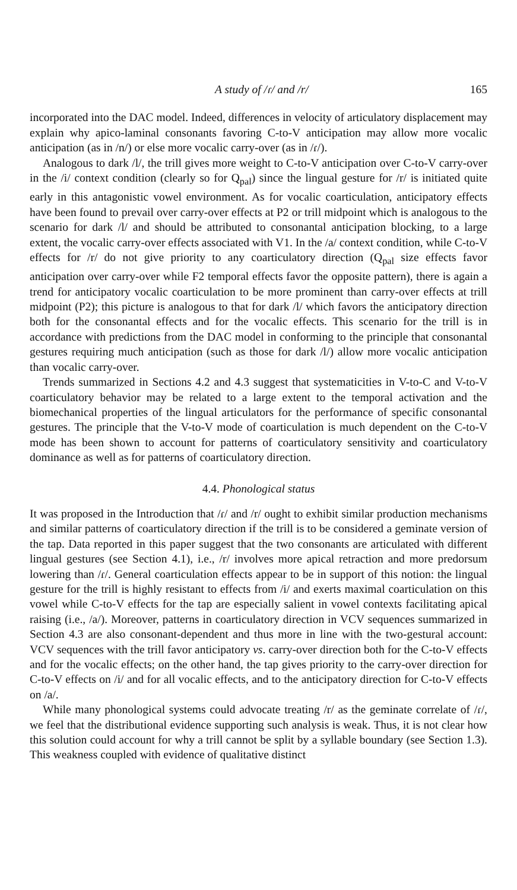A study of /ɾ/ and /r/ 165
incorporated into the DAC model. Indeed, differences in velocity of articulatory displacement may explain why apico-laminal consonants favoring C-to-V anticipation may allow more vocalic anticipation (as in /n/) or else more vocalic carry-over (as in /ɾ/).
Analogous to dark /l/, the trill gives more weight to C-to-V anticipation over C-to-V carry-over in the /i/ context condition (clearly so for Q<sub>pal</sub>) since the lingual gesture for /r/ is initiated quite early in this antagonistic vowel environment. As for vocalic coarticulation, anticipatory effects have been found to prevail over carry-over effects at P2 or trill midpoint which is analogous to the scenario for dark /l/ and should be attributed to consonantal anticipation blocking, to a large extent, the vocalic carry-over effects associated with V1. In the /a/ context condition, while C-to-V effects for /r/ do not give priority to any coarticulatory direction (Q<sub>pal</sub> size effects favor anticipation over carry-over while F2 temporal effects favor the opposite pattern), there is again a trend for anticipatory vocalic coarticulation to be more prominent than carry-over effects at trill midpoint (P2); this picture is analogous to that for dark /l/ which favors the anticipatory direction both for the consonantal effects and for the vocalic effects. This scenario for the trill is in accordance with predictions from the DAC model in conforming to the principle that consonantal gestures requiring much anticipation (such as those for dark /l/) allow more vocalic anticipation than vocalic carry-over.
Trends summarized in Sections 4.2 and 4.3 suggest that systematicities in V-to-C and V-to-V coarticulatory behavior may be related to a large extent to the temporal activation and the biomechanical properties of the lingual articulators for the performance of specific consonantal gestures. The principle that the V-to-V mode of coarticulation is much dependent on the C-to-V mode has been shown to account for patterns of coarticulatory sensitivity and coarticulatory dominance as well as for patterns of coarticulatory direction.
4.4. Phonological status
It was proposed in the Introduction that /ɾ/ and /r/ ought to exhibit similar production mechanisms and similar patterns of coarticulatory direction if the trill is to be considered a geminate version of the tap. Data reported in this paper suggest that the two consonants are articulated with different lingual gestures (see Section 4.1), i.e., /r/ involves more apical retraction and more predorsum lowering than /ɾ/. General coarticulation effects appear to be in support of this notion: the lingual gesture for the trill is highly resistant to effects from /i/ and exerts maximal coarticulation on this vowel while C-to-V effects for the tap are especially salient in vowel contexts facilitating apical raising (i.e., /a/). Moreover, patterns in coarticulatory direction in VCV sequences summarized in Section 4.3 are also consonant-dependent and thus more in line with the two-gestural account: VCV sequences with the trill favor anticipatory vs. carry-over direction both for the C-to-V effects and for the vocalic effects; on the other hand, the tap gives priority to the carry-over direction for C-to-V effects on /i/ and for all vocalic effects, and to the anticipatory direction for C-to-V effects on /a/.
While many phonological systems could advocate treating /r/ as the geminate correlate of /ɾ/, we feel that the distributional evidence supporting such analysis is weak. Thus, it is not clear how this solution could account for why a trill cannot be split by a syllable boundary (see Section 1.3). This weakness coupled with evidence of qualitative distinct